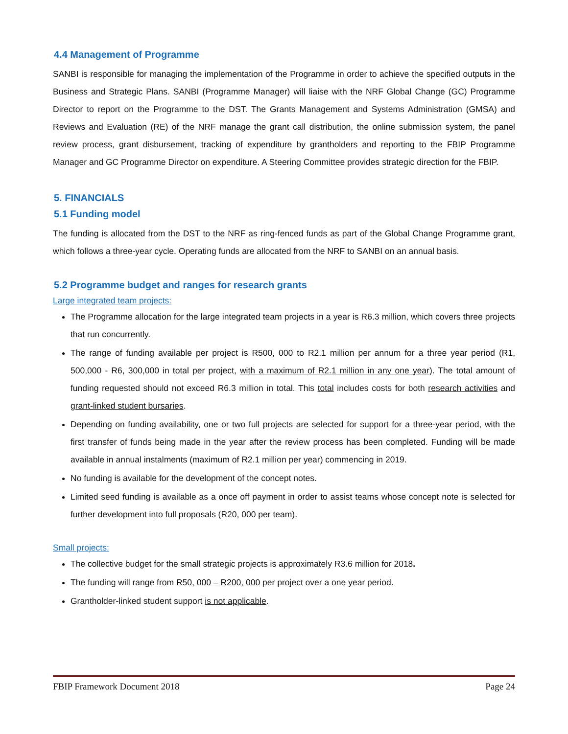4.4 Management of Programme
SANBI is responsible for managing the implementation of the Programme in order to achieve the specified outputs in the Business and Strategic Plans. SANBI (Programme Manager) will liaise with the NRF Global Change (GC) Programme Director to report on the Programme to the DST. The Grants Management and Systems Administration (GMSA) and Reviews and Evaluation (RE) of the NRF manage the grant call distribution, the online submission system, the panel review process, grant disbursement, tracking of expenditure by grantholders and reporting to the FBIP Programme Manager and GC Programme Director on expenditure. A Steering Committee provides strategic direction for the FBIP.
5. FINANCIALS
5.1 Funding model
The funding is allocated from the DST to the NRF as ring-fenced funds as part of the Global Change Programme grant, which follows a three-year cycle. Operating funds are allocated from the NRF to SANBI on an annual basis.
5.2 Programme budget and ranges for research grants
Large integrated team projects:
The Programme allocation for the large integrated team projects in a year is R6.3 million, which covers three projects that run concurrently.
The range of funding available per project is R500, 000 to R2.1 million per annum for a three year period (R1, 500,000 - R6, 300,000 in total per project, with a maximum of R2.1 million in any one year). The total amount of funding requested should not exceed R6.3 million in total. This total includes costs for both research activities and grant-linked student bursaries.
Depending on funding availability, one or two full projects are selected for support for a three-year period, with the first transfer of funds being made in the year after the review process has been completed. Funding will be made available in annual instalments (maximum of R2.1 million per year) commencing in 2019.
No funding is available for the development of the concept notes.
Limited seed funding is available as a once off payment in order to assist teams whose concept note is selected for further development into full proposals (R20, 000 per team).
Small projects:
The collective budget for the small strategic projects is approximately R3.6 million for 2018.
The funding will range from R50, 000 – R200, 000 per project over a one year period.
Grantholder-linked student support is not applicable.
FBIP Framework Document 2018 Page 24